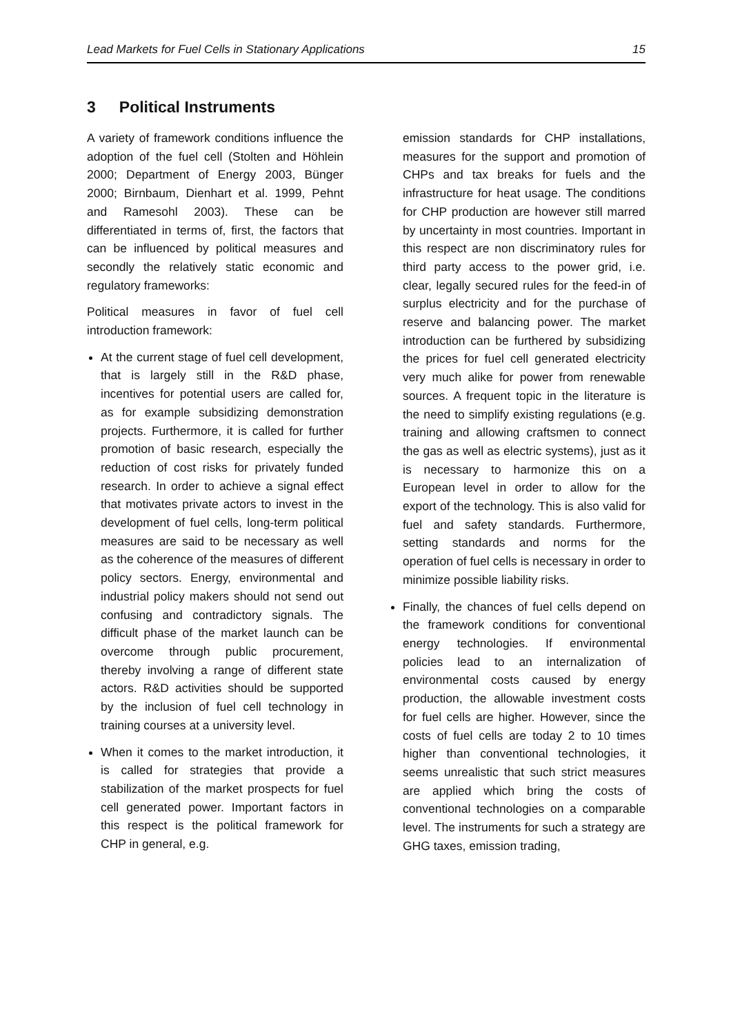Lead Markets for Fuel Cells in Stationary Applications 15
3 Political Instruments
A variety of framework conditions influence the adoption of the fuel cell (Stolten and Höhlein 2000; Department of Energy 2003, Bünger 2000; Birnbaum, Dienhart et al. 1999, Pehnt and Ramesohl 2003). These can be differentiated in terms of, first, the factors that can be influenced by political measures and secondly the relatively static economic and regulatory frameworks:
Political measures in favor of fuel cell introduction framework:
At the current stage of fuel cell development, that is largely still in the R&D phase, incentives for potential users are called for, as for example subsidizing demonstration projects. Furthermore, it is called for further promotion of basic research, especially the reduction of cost risks for privately funded research. In order to achieve a signal effect that motivates private actors to invest in the development of fuel cells, long-term political measures are said to be necessary as well as the coherence of the measures of different policy sectors. Energy, environmental and industrial policy makers should not send out confusing and contradictory signals. The difficult phase of the market launch can be overcome through public procurement, thereby involving a range of different state actors. R&D activities should be supported by the inclusion of fuel cell technology in training courses at a university level.
When it comes to the market introduction, it is called for strategies that provide a stabilization of the market prospects for fuel cell generated power. Important factors in this respect is the political framework for CHP in general, e.g.
emission standards for CHP installations, measures for the support and promotion of CHPs and tax breaks for fuels and the infrastructure for heat usage. The conditions for CHP production are however still marred by uncertainty in most countries. Important in this respect are non discriminatory rules for third party access to the power grid, i.e. clear, legally secured rules for the feed-in of surplus electricity and for the purchase of reserve and balancing power. The market introduction can be furthered by subsidizing the prices for fuel cell generated electricity very much alike for power from renewable sources. A frequent topic in the literature is the need to simplify existing regulations (e.g. training and allowing craftsmen to connect the gas as well as electric systems), just as it is necessary to harmonize this on a European level in order to allow for the export of the technology. This is also valid for fuel and safety standards. Furthermore, setting standards and norms for the operation of fuel cells is necessary in order to minimize possible liability risks.
Finally, the chances of fuel cells depend on the framework conditions for conventional energy technologies. If environmental policies lead to an internalization of environmental costs caused by energy production, the allowable investment costs for fuel cells are higher. However, since the costs of fuel cells are today 2 to 10 times higher than conventional technologies, it seems unrealistic that such strict measures are applied which bring the costs of conventional technologies on a comparable level. The instruments for such a strategy are GHG taxes, emission trading,